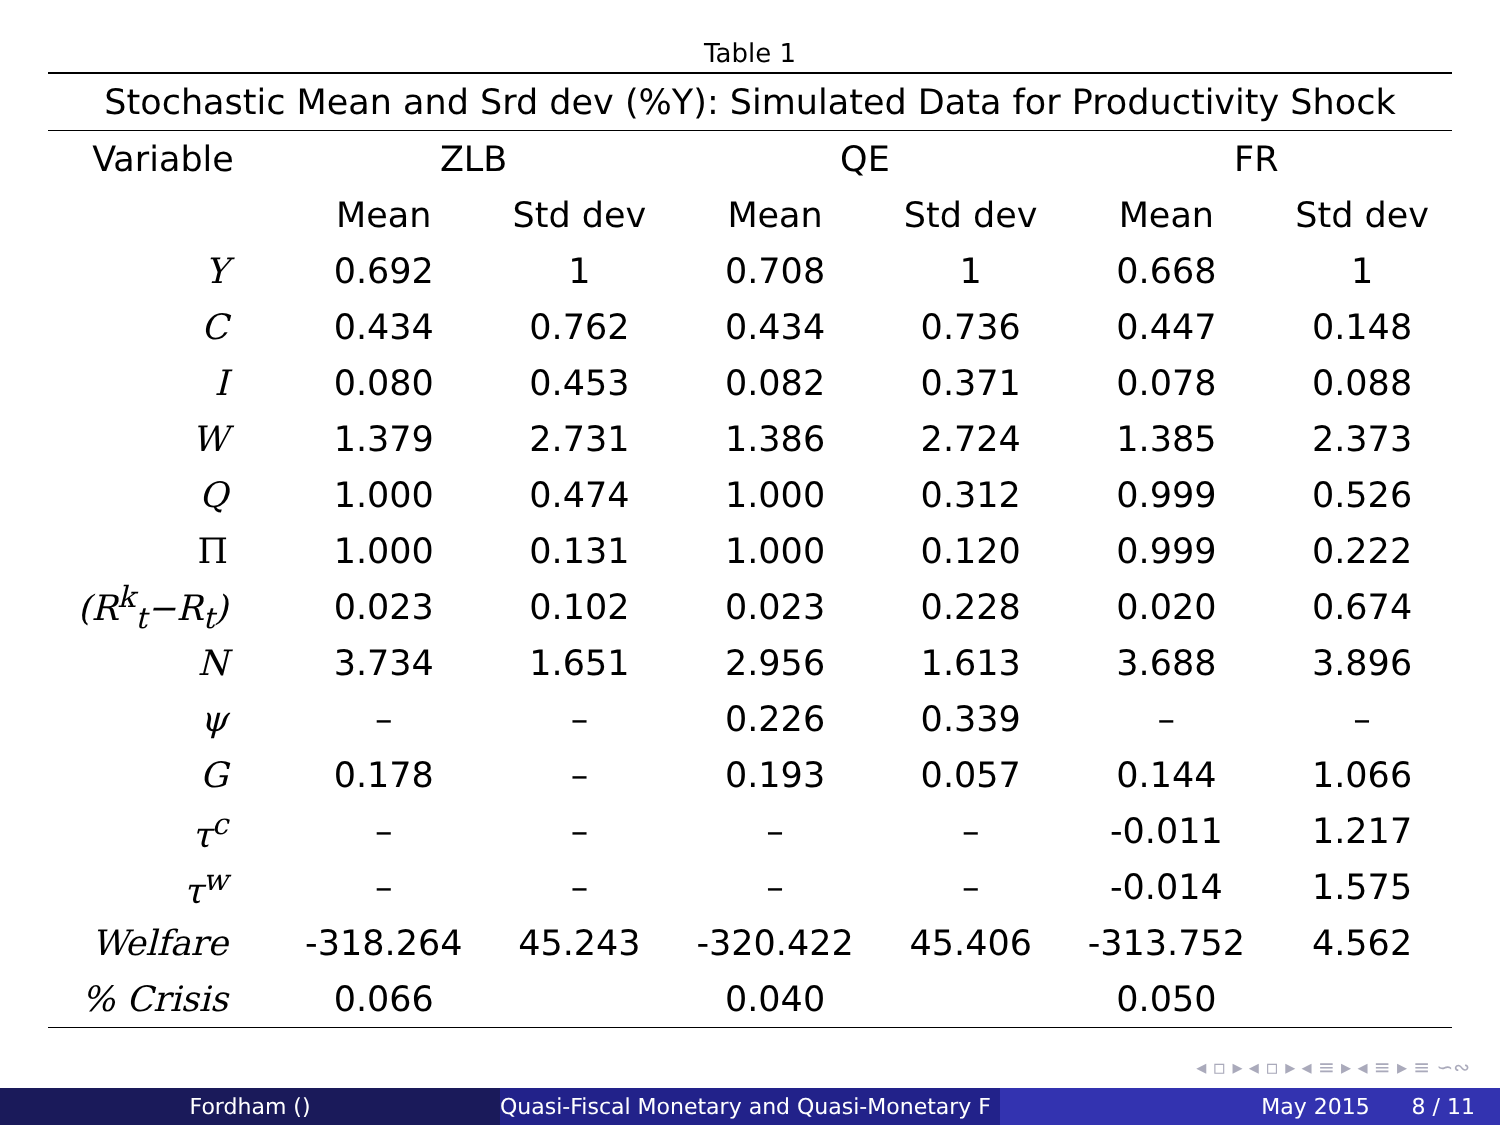Table 1
| Stochastic Mean and Srd dev (%Y): Simulated Data for Productivity Shock | | | | | | |
| --- | --- | --- | --- | --- | --- | --- |
| Variable | ZLB | | QE | | FR | |
| | Mean | Std dev | Mean | Std dev | Mean | Std dev |
| Y | 0.692 | 1 | 0.708 | 1 | 0.668 | 1 |
| C | 0.434 | 0.762 | 0.434 | 0.736 | 0.447 | 0.148 |
| I | 0.080 | 0.453 | 0.082 | 0.371 | 0.078 | 0.088 |
| W | 1.379 | 2.731 | 1.386 | 2.724 | 1.385 | 2.373 |
| Q | 1.000 | 0.474 | 1.000 | 0.312 | 0.999 | 0.526 |
| Π | 1.000 | 0.131 | 1.000 | 0.120 | 0.999 | 0.222 |
| (R<sup>k</sup><sub>t</sub>−R<sub>t</sub>) | 0.023 | 0.102 | 0.023 | 0.228 | 0.020 | 0.674 |
| N | 3.734 | 1.651 | 2.956 | 1.613 | 3.688 | 3.896 |
| ψ | – | – | 0.226 | 0.339 | – | – |
| G | 0.178 | – | 0.193 | 0.057 | 0.144 | 1.066 |
| τ<sup>c</sup> | – | – | – | – | -0.011 | 1.217 |
| τ<sup>w</sup> | – | – | – | – | -0.014 | 1.575 |
| Welfare | -318.264 | 45.243 | -320.422 | 45.406 | -313.752 | 4.562 |
| % Crisis | 0.066 | | 0.040 | | 0.050 | |
◂ ▫ ▸ ◂ ▫ ▸ ◂ ≡ ▸ ◂ ≡ ▸ ≡ ∽∾
Fordham () Quasi-Fiscal Monetary and Quasi-Monetary F
May 2015 8 / 11